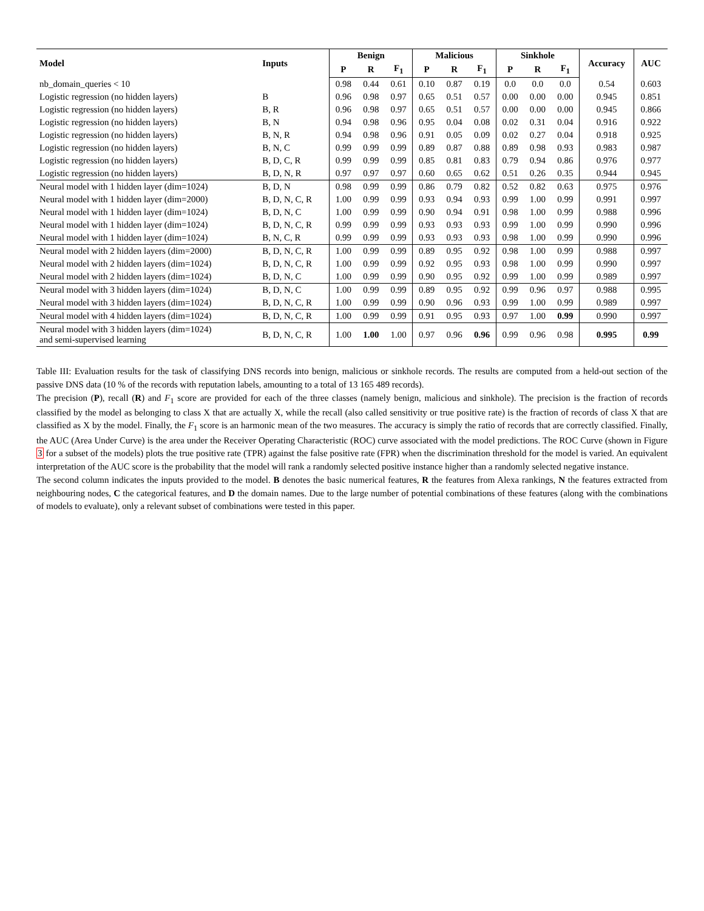| Model | Inputs | Benign | | | Malicious | | | Sinkhole | | | Accuracy | AUC |
| --- | --- | --- | --- | --- | --- | --- | --- | --- | --- | --- | --- | --- |
| | | P | R | F<sub>1</sub> | P | R | F<sub>1</sub> | P | R | F<sub>1</sub> | | |
| nb_domain_queries < 10 | | 0.98 | 0.44 | 0.61 | 0.10 | 0.87 | 0.19 | 0.0 | 0.0 | 0.0 | 0.54 | 0.603 |
| Logistic regression (no hidden layers) | B | 0.96 | 0.98 | 0.97 | 0.65 | 0.51 | 0.57 | 0.00 | 0.00 | 0.00 | 0.945 | 0.851 |
| Logistic regression (no hidden layers) | B, R | 0.96 | 0.98 | 0.97 | 0.65 | 0.51 | 0.57 | 0.00 | 0.00 | 0.00 | 0.945 | 0.866 |
| Logistic regression (no hidden layers) | B, N | 0.94 | 0.98 | 0.96 | 0.95 | 0.04 | 0.08 | 0.02 | 0.31 | 0.04 | 0.916 | 0.922 |
| Logistic regression (no hidden layers) | B, N, R | 0.94 | 0.98 | 0.96 | 0.91 | 0.05 | 0.09 | 0.02 | 0.27 | 0.04 | 0.918 | 0.925 |
| Logistic regression (no hidden layers) | B, N, C | 0.99 | 0.99 | 0.99 | 0.89 | 0.87 | 0.88 | 0.89 | 0.98 | 0.93 | 0.983 | 0.987 |
| Logistic regression (no hidden layers) | B, D, C, R | 0.99 | 0.99 | 0.99 | 0.85 | 0.81 | 0.83 | 0.79 | 0.94 | 0.86 | 0.976 | 0.977 |
| Logistic regression (no hidden layers) | B, D, N, R | 0.97 | 0.97 | 0.97 | 0.60 | 0.65 | 0.62 | 0.51 | 0.26 | 0.35 | 0.944 | 0.945 |
| Neural model with 1 hidden layer (dim=1024) | B, D, N | 0.98 | 0.99 | 0.99 | 0.86 | 0.79 | 0.82 | 0.52 | 0.82 | 0.63 | 0.975 | 0.976 |
| Neural model with 1 hidden layer (dim=2000) | B, D, N, C, R | 1.00 | 0.99 | 0.99 | 0.93 | 0.94 | 0.93 | 0.99 | 1.00 | 0.99 | 0.991 | 0.997 |
| Neural model with 1 hidden layer (dim=1024) | B, D, N, C | 1.00 | 0.99 | 0.99 | 0.90 | 0.94 | 0.91 | 0.98 | 1.00 | 0.99 | 0.988 | 0.996 |
| Neural model with 1 hidden layer (dim=1024) | B, D, N, C, R | 0.99 | 0.99 | 0.99 | 0.93 | 0.93 | 0.93 | 0.99 | 1.00 | 0.99 | 0.990 | 0.996 |
| Neural model with 1 hidden layer (dim=1024) | B, N, C, R | 0.99 | 0.99 | 0.99 | 0.93 | 0.93 | 0.93 | 0.98 | 1.00 | 0.99 | 0.990 | 0.996 |
| Neural model with 2 hidden layers (dim=2000) | B, D, N, C, R | 1.00 | 0.99 | 0.99 | 0.89 | 0.95 | 0.92 | 0.98 | 1.00 | 0.99 | 0.988 | 0.997 |
| Neural model with 2 hidden layers (dim=1024) | B, D, N, C, R | 1.00 | 0.99 | 0.99 | 0.92 | 0.95 | 0.93 | 0.98 | 1.00 | 0.99 | 0.990 | 0.997 |
| Neural model with 2 hidden layers (dim=1024) | B, D, N, C | 1.00 | 0.99 | 0.99 | 0.90 | 0.95 | 0.92 | 0.99 | 1.00 | 0.99 | 0.989 | 0.997 |
| Neural model with 3 hidden layers (dim=1024) | B, D, N, C | 1.00 | 0.99 | 0.99 | 0.89 | 0.95 | 0.92 | 0.99 | 0.96 | 0.97 | 0.988 | 0.995 |
| Neural model with 3 hidden layers (dim=1024) | B, D, N, C, R | 1.00 | 0.99 | 0.99 | 0.90 | 0.96 | 0.93 | 0.99 | 1.00 | 0.99 | 0.989 | 0.997 |
| Neural model with 4 hidden layers (dim=1024) | B, D, N, C, R | 1.00 | 0.99 | 0.99 | 0.91 | 0.95 | 0.93 | 0.97 | 1.00 | 0.99 | 0.990 | 0.997 |
| Neural model with 3 hidden layers (dim=1024) and semi-supervised learning | B, D, N, C, R | 1.00 | 1.00 | 1.00 | 0.97 | 0.96 | 0.96 | 0.99 | 0.96 | 0.98 | 0.995 | 0.99 |
Table III: Evaluation results for the task of classifying DNS records into benign, malicious or sinkhole records. The results are computed from a held-out section of the passive DNS data (10 % of the records with reputation labels, amounting to a total of 13 165 489 records).
The precision (P), recall (R) and F<sub>1</sub> score are provided for each of the three classes (namely benign, malicious and sinkhole). The precision is the fraction of records classified by the model as belonging to class X that are actually X, while the recall (also called sensitivity or true positive rate) is the fraction of records of class X that are classified as X by the model. Finally, the F<sub>1</sub> score is an harmonic mean of the two measures. The accuracy is simply the ratio of records that are correctly classified. Finally, the AUC (Area Under Curve) is the area under the Receiver Operating Characteristic (ROC) curve associated with the model predictions. The ROC Curve (shown in Figure 3 for a subset of the models) plots the true positive rate (TPR) against the false positive rate (FPR) when the discrimination threshold for the model is varied. An equivalent interpretation of the AUC score is the probability that the model will rank a randomly selected positive instance higher than a randomly selected negative instance.
The second column indicates the inputs provided to the model. B denotes the basic numerical features, R the features from Alexa rankings, N the features extracted from neighbouring nodes, C the categorical features, and D the domain names. Due to the large number of potential combinations of these features (along with the combinations of models to evaluate), only a relevant subset of combinations were tested in this paper.